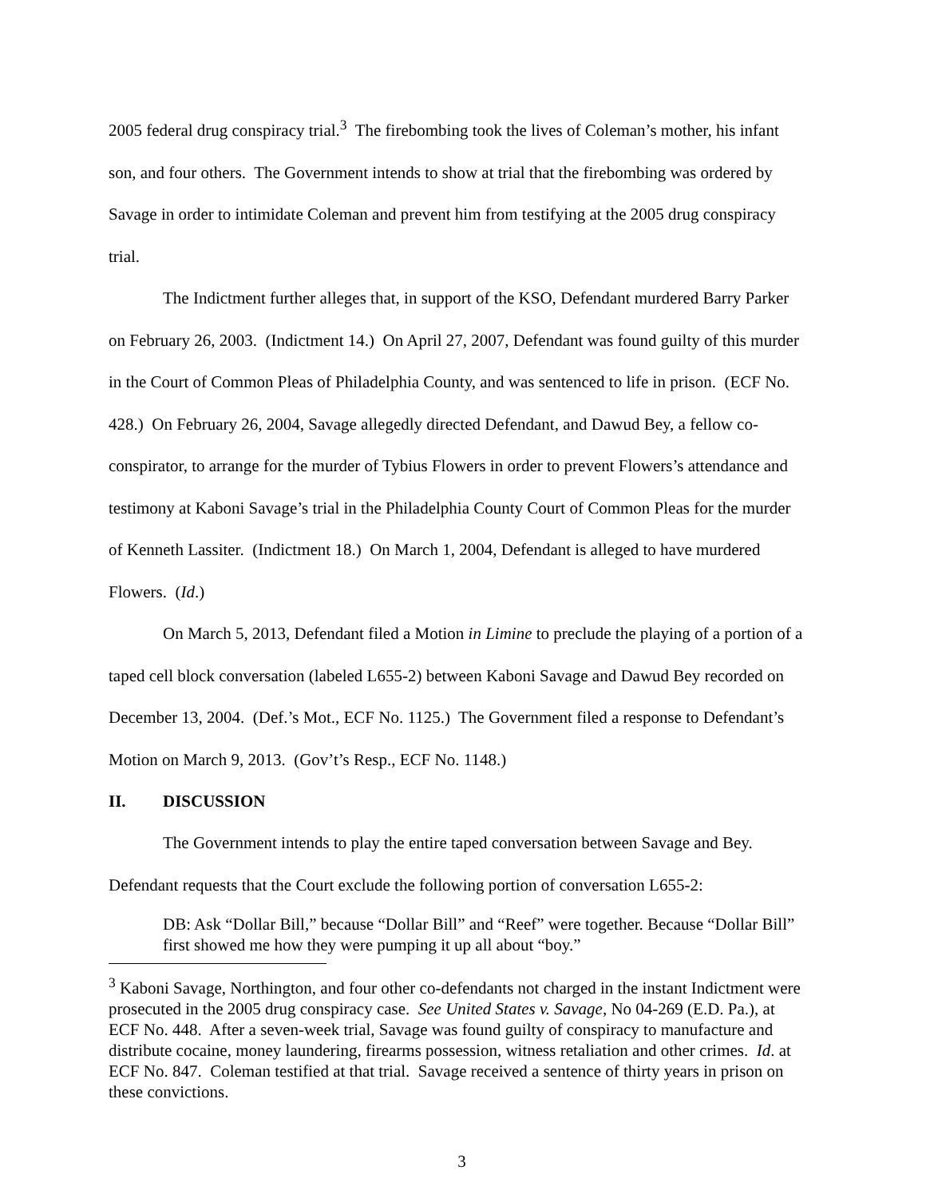2005 federal drug conspiracy trial.<sup>3</sup> The firebombing took the lives of Coleman’s mother, his infant son, and four others. The Government intends to show at trial that the firebombing was ordered by Savage in order to intimidate Coleman and prevent him from testifying at the 2005 drug conspiracy trial.
The Indictment further alleges that, in support of the KSO, Defendant murdered Barry Parker on February 26, 2003. (Indictment 14.) On April 27, 2007, Defendant was found guilty of this murder in the Court of Common Pleas of Philadelphia County, and was sentenced to life in prison. (ECF No. 428.) On February 26, 2004, Savage allegedly directed Defendant, and Dawud Bey, a fellow co-conspirator, to arrange for the murder of Tybius Flowers in order to prevent Flowers’s attendance and testimony at Kaboni Savage’s trial in the Philadelphia County Court of Common Pleas for the murder of Kenneth Lassiter. (Indictment 18.) On March 1, 2004, Defendant is alleged to have murdered Flowers. (Id.)
On March 5, 2013, Defendant filed a Motion in Limine to preclude the playing of a portion of a taped cell block conversation (labeled L655-2) between Kaboni Savage and Dawud Bey recorded on December 13, 2004. (Def.’s Mot., ECF No. 1125.) The Government filed a response to Defendant’s Motion on March 9, 2013. (Gov’t’s Resp., ECF No. 1148.)
II. DISCUSSION
The Government intends to play the entire taped conversation between Savage and Bey. Defendant requests that the Court exclude the following portion of conversation L655-2:
DB: Ask “Dollar Bill,” because “Dollar Bill” and “Reef” were together. Because “Dollar Bill” first showed me how they were pumping it up all about “boy.”
<sup>3</sup> Kaboni Savage, Northington, and four other co-defendants not charged in the instant Indictment were prosecuted in the 2005 drug conspiracy case. See United States v. Savage, No 04-269 (E.D. Pa.), at ECF No. 448. After a seven-week trial, Savage was found guilty of conspiracy to manufacture and distribute cocaine, money laundering, firearms possession, witness retaliation and other crimes. Id. at ECF No. 847. Coleman testified at that trial. Savage received a sentence of thirty years in prison on these convictions.
3